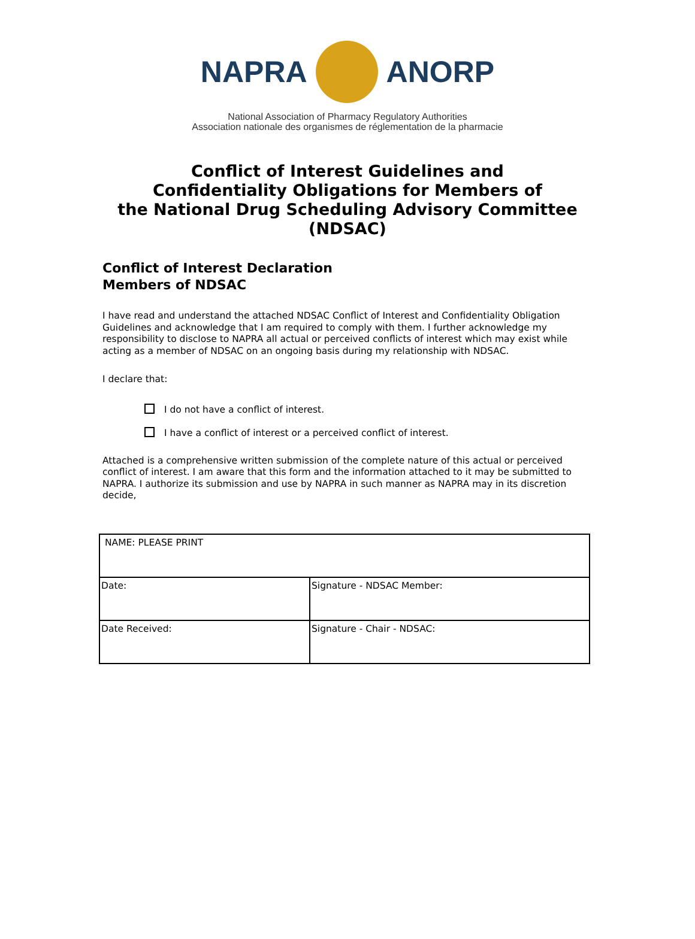NAPRA ANORP
National Association of Pharmacy Regulatory Authorities
Association nationale des organismes de réglementation de la pharmacie
Conflict of Interest Guidelines and
Confidentiality Obligations for Members of
the National Drug Scheduling Advisory Committee
(NDSAC)
Conflict of Interest Declaration
Members of NDSAC
I have read and understand the attached NDSAC Conflict of Interest and Confidentiality Obligation Guidelines and acknowledge that I am required to comply with them. I further acknowledge my responsibility to disclose to NAPRA all actual or perceived conflicts of interest which may exist while acting as a member of NDSAC on an ongoing basis during my relationship with NDSAC.
I declare that:
I do not have a conflict of interest.
I have a conflict of interest or a perceived conflict of interest.
Attached is a comprehensive written submission of the complete nature of this actual or perceived conflict of interest. I am aware that this form and the information attached to it may be submitted to NAPRA. I authorize its submission and use by NAPRA in such manner as NAPRA may in its discretion decide,
| NAME: PLEASE PRINT | |
| Date: | Signature - NDSAC Member: |
| Date Received: | Signature - Chair - NDSAC: |